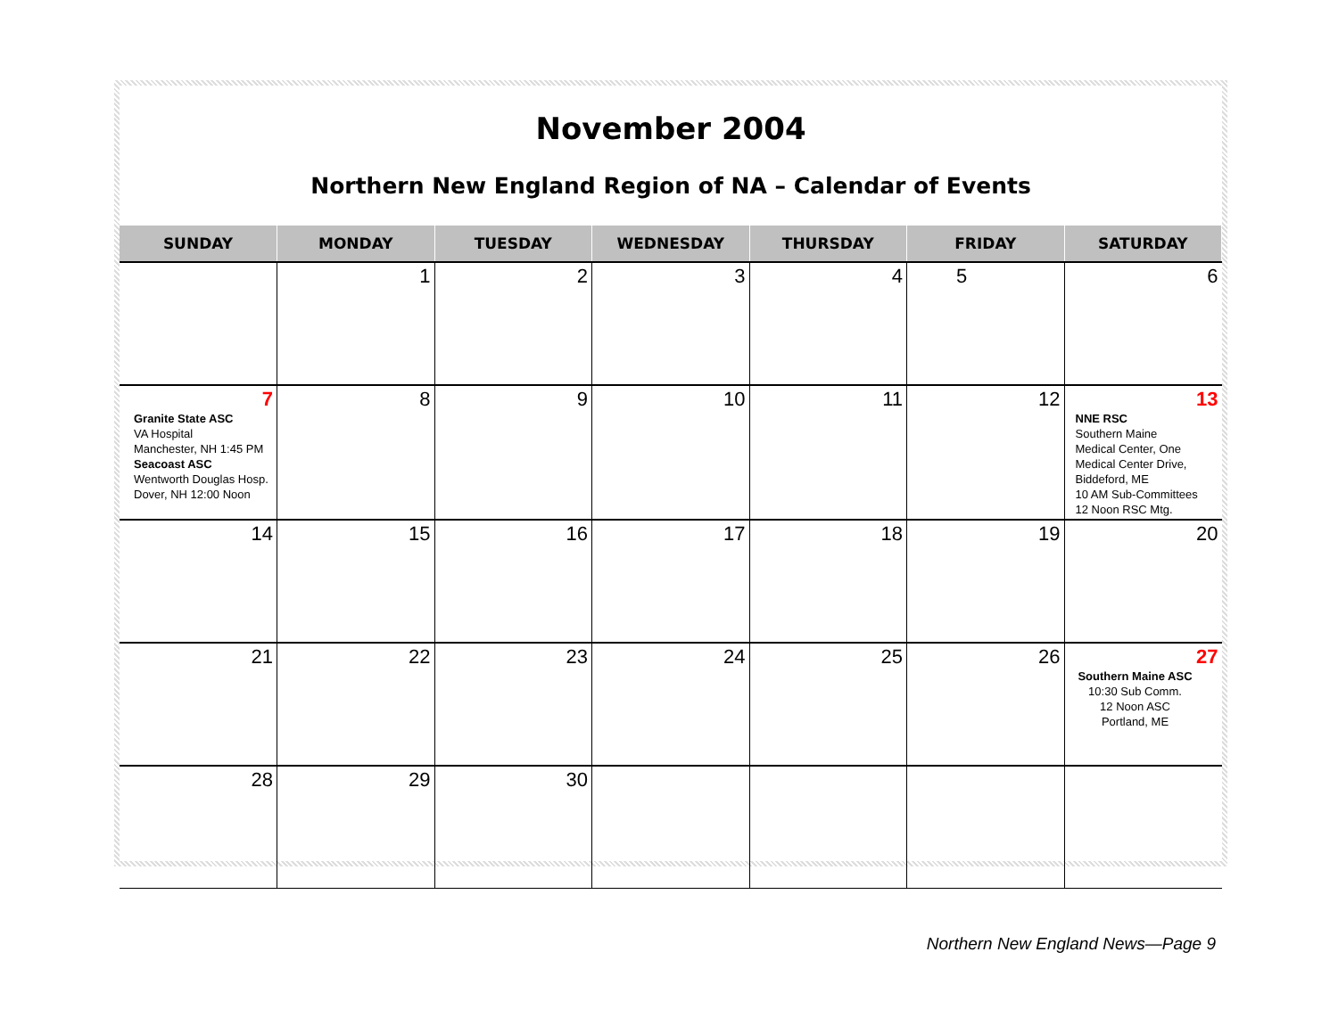November 2004
Northern New England Region of NA – Calendar of Events
| SUNDAY | MONDAY | TUESDAY | WEDNESDAY | THURSDAY | FRIDAY | SATURDAY |
| --- | --- | --- | --- | --- | --- | --- |
| | 1 | 2 | 3 | 4 | 5 | 6 |
| 7 Granite State ASC VA Hospital Manchester, NH 1:45 PM Seacoast ASC Wentworth Douglas Hosp. Dover, NH 12:00 Noon | 8 | 9 | 10 | 11 | 12 | 13 NNE RSC Southern Maine Medical Center, One Medical Center Drive, Biddeford, ME 10 AM Sub-Committees 12 Noon RSC Mtg. |
| 14 | 15 | 16 | 17 | 18 | 19 | 20 |
| 21 | 22 | 23 | 24 | 25 | 26 | 27 Southern Maine ASC 10:30 Sub Comm. 12 Noon ASC Portland, ME |
| 28 | 29 | 30 | | | | |
Northern New England News—Page 9